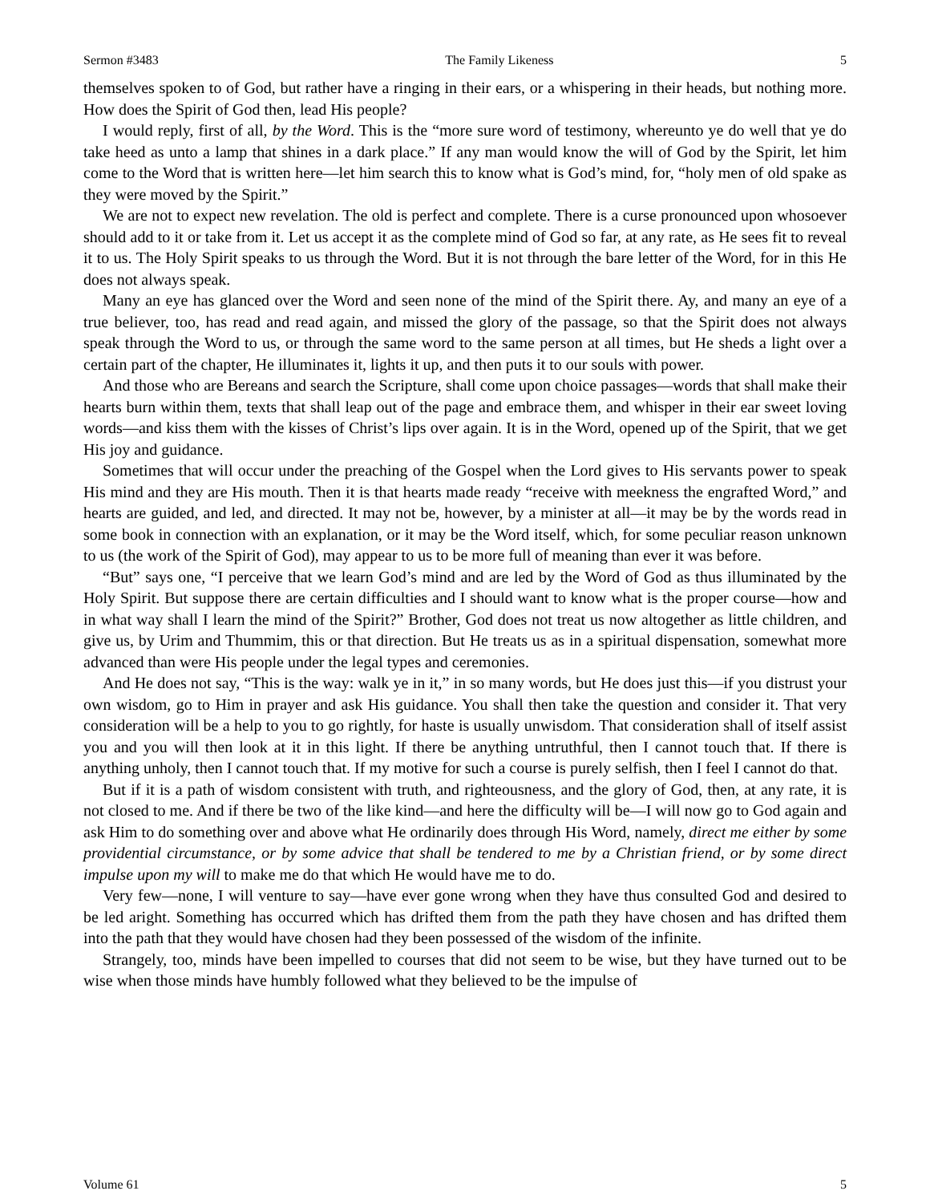Sermon #3483 The Family Likeness 5
themselves spoken to of God, but rather have a ringing in their ears, or a whispering in their heads, but nothing more. How does the Spirit of God then, lead His people?
I would reply, first of all, by the Word. This is the “more sure word of testimony, whereunto ye do well that ye do take heed as unto a lamp that shines in a dark place.” If any man would know the will of God by the Spirit, let him come to the Word that is written here—let him search this to know what is God’s mind, for, “holy men of old spake as they were moved by the Spirit.”
We are not to expect new revelation. The old is perfect and complete. There is a curse pronounced upon whosoever should add to it or take from it. Let us accept it as the complete mind of God so far, at any rate, as He sees fit to reveal it to us. The Holy Spirit speaks to us through the Word. But it is not through the bare letter of the Word, for in this He does not always speak.
Many an eye has glanced over the Word and seen none of the mind of the Spirit there. Ay, and many an eye of a true believer, too, has read and read again, and missed the glory of the passage, so that the Spirit does not always speak through the Word to us, or through the same word to the same person at all times, but He sheds a light over a certain part of the chapter, He illuminates it, lights it up, and then puts it to our souls with power.
And those who are Bereans and search the Scripture, shall come upon choice passages—words that shall make their hearts burn within them, texts that shall leap out of the page and embrace them, and whisper in their ear sweet loving words—and kiss them with the kisses of Christ’s lips over again. It is in the Word, opened up of the Spirit, that we get His joy and guidance.
Sometimes that will occur under the preaching of the Gospel when the Lord gives to His servants power to speak His mind and they are His mouth. Then it is that hearts made ready “receive with meekness the engrafted Word,” and hearts are guided, and led, and directed. It may not be, however, by a minister at all—it may be by the words read in some book in connection with an explanation, or it may be the Word itself, which, for some peculiar reason unknown to us (the work of the Spirit of God), may appear to us to be more full of meaning than ever it was before.
“But” says one, “I perceive that we learn God’s mind and are led by the Word of God as thus illuminated by the Holy Spirit. But suppose there are certain difficulties and I should want to know what is the proper course—how and in what way shall I learn the mind of the Spirit?” Brother, God does not treat us now altogether as little children, and give us, by Urim and Thummim, this or that direction. But He treats us as in a spiritual dispensation, somewhat more advanced than were His people under the legal types and ceremonies.
And He does not say, “This is the way: walk ye in it,” in so many words, but He does just this—if you distrust your own wisdom, go to Him in prayer and ask His guidance. You shall then take the question and consider it. That very consideration will be a help to you to go rightly, for haste is usually unwisdom. That consideration shall of itself assist you and you will then look at it in this light. If there be anything untruthful, then I cannot touch that. If there is anything unholy, then I cannot touch that. If my motive for such a course is purely selfish, then I feel I cannot do that.
But if it is a path of wisdom consistent with truth, and righteousness, and the glory of God, then, at any rate, it is not closed to me. And if there be two of the like kind—and here the difficulty will be—I will now go to God again and ask Him to do something over and above what He ordinarily does through His Word, namely, direct me either by some providential circumstance, or by some advice that shall be tendered to me by a Christian friend, or by some direct impulse upon my will to make me do that which He would have me to do.
Very few—none, I will venture to say—have ever gone wrong when they have thus consulted God and desired to be led aright. Something has occurred which has drifted them from the path they have chosen and has drifted them into the path that they would have chosen had they been possessed of the wisdom of the infinite.
Strangely, too, minds have been impelled to courses that did not seem to be wise, but they have turned out to be wise when those minds have humbly followed what they believed to be the impulse of
Volume 61 5